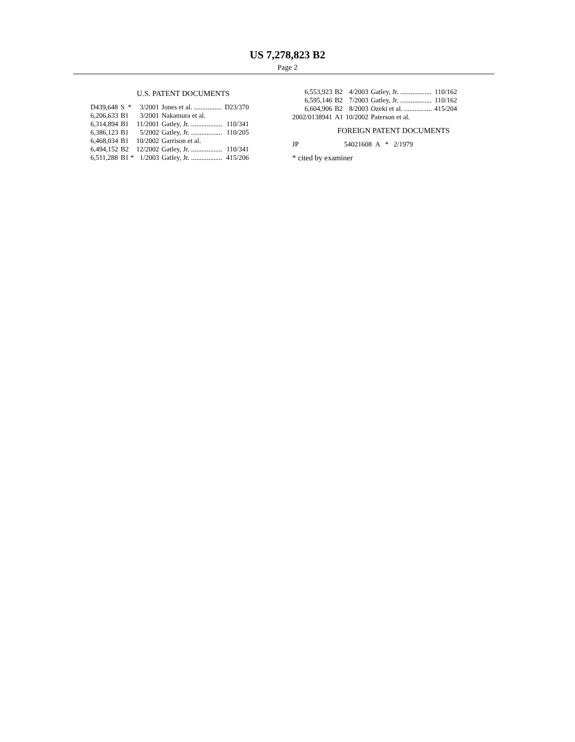US 7,278,823 B2
Page 2
U.S. PATENT DOCUMENTS
| D439,648 | S * | 3/2001 | Jones et al. ................ | D23/370 |
| 6,206,633 | B1 | 3/2001 | Nakamura et al. | |
| 6,314,894 | B1 | 11/2001 | Gatley, Jr. .................. | 110/341 |
| 6,386,123 | B1 | 5/2002 | Gatley, Jr. .................. | 110/205 |
| 6,468,034 | B1 | 10/2002 | Garrison et al. | |
| 6,494,152 | B2 | 12/2002 | Gatley, Jr. .................. | 110/341 |
| 6,511,288 | B1 * | 1/2003 | Gatley, Jr. .................. | 415/206 |
| 6,553,923 | B2 | 4/2003 | Gatley, Jr. .................. | 110/162 |
| 6,595,146 | B2 | 7/2003 | Gatley, Jr. .................. | 110/162 |
| 6,604,906 | B2 | 8/2003 | Ozeki et al. ................ | 415/204 |
| 2002/0138941 | A1 | 10/2002 | Paterson et al. | |
FOREIGN PATENT DOCUMENTS
| JP | 54021608 A * 2/1979 |
* cited by examiner